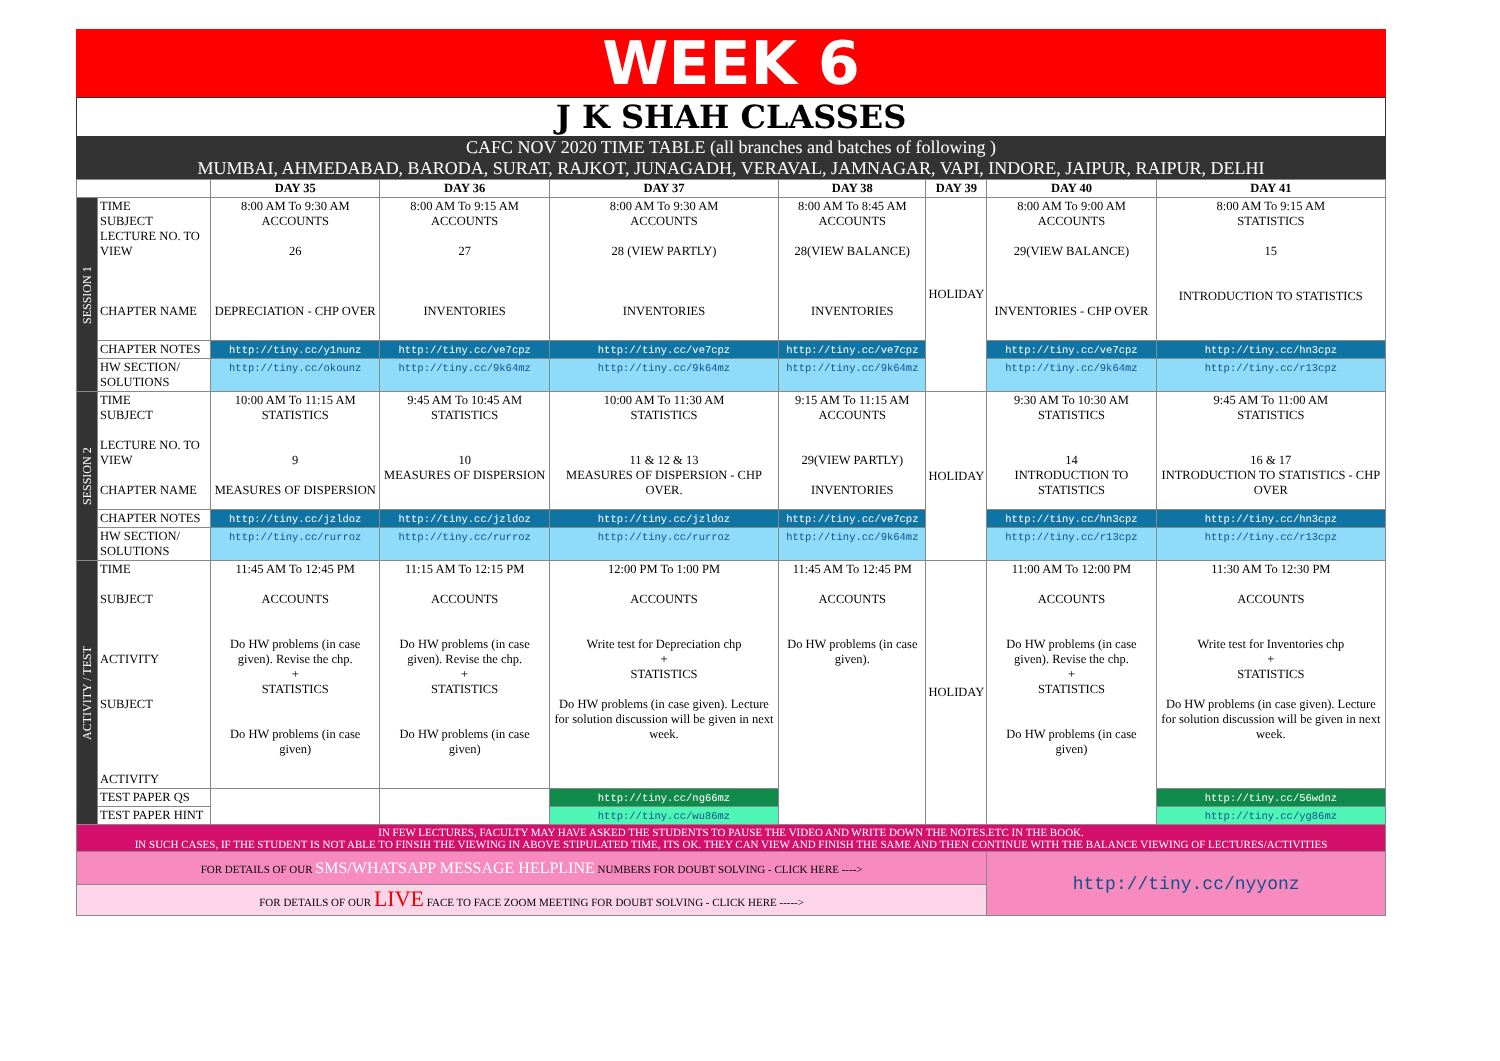WEEK 6
J K SHAH CLASSES
CAFC NOV 2020 TIME TABLE (all branches and batches of following )
MUMBAI, AHMEDABAD, BARODA, SURAT, RAJKOT, JUNAGADH, VERAVAL, JAMNAGAR, VAPI, INDORE, JAIPUR, RAIPUR, DELHI
| | | DAY 35 | DAY 36 | DAY 37 | DAY 38 | DAY 39 | DAY 40 | DAY 41 |
| --- | --- | --- | --- | --- | --- | --- | --- | --- |
| SESSION 1 | TIME SUBJECT LECTURE NO. TO VIEW CHAPTER NAME | 8:00 AM To 9:30 AM ACCOUNTS 26 DEPRECIATION - CHP OVER | 8:00 AM To 9:15 AM ACCOUNTS 27 INVENTORIES | 8:00 AM To 9:30 AM ACCOUNTS 28 (VIEW PARTLY) INVENTORIES | 8:00 AM To 8:45 AM ACCOUNTS 28(VIEW BALANCE) INVENTORIES | HOLIDAY | 8:00 AM To 9:00 AM ACCOUNTS 29(VIEW BALANCE) INVENTORIES - CHP OVER | 8:00 AM To 9:15 AM STATISTICS 15 INTRODUCTION TO STATISTICS |
| | CHAPTER NOTES | http://tiny.cc/y1nunz | http://tiny.cc/ve7cpz | http://tiny.cc/ve7cpz | http://tiny.cc/ve7cpz | | http://tiny.cc/ve7cpz | http://tiny.cc/hn3cpz |
| | HW SECTION/ SOLUTIONS | http://tiny.cc/okounz | http://tiny.cc/9k64mz | http://tiny.cc/9k64mz | http://tiny.cc/9k64mz | | http://tiny.cc/9k64mz | http://tiny.cc/r13cpz |
| SESSION 2 | TIME SUBJECT LECTURE NO. TO VIEW CHAPTER NAME | 10:00 AM To 11:15 AM STATISTICS 9 MEASURES OF DISPERSION | 9:45 AM To 10:45 AM STATISTICS 10 MEASURES OF DISPERSION | 10:00 AM To 11:30 AM STATISTICS 11 & 12 & 13 MEASURES OF DISPERSION - CHP OVER. | 9:15 AM To 11:15 AM ACCOUNTS 29(VIEW PARTLY) INVENTORIES | HOLIDAY | 9:30 AM To 10:30 AM STATISTICS 14 INTRODUCTION TO STATISTICS | 9:45 AM To 11:00 AM STATISTICS 16 & 17 INTRODUCTION TO STATISTICS - CHP OVER |
| | CHAPTER NOTES | http://tiny.cc/jzldoz | http://tiny.cc/jzldoz | http://tiny.cc/jzldoz | http://tiny.cc/ve7cpz | | http://tiny.cc/hn3cpz | http://tiny.cc/hn3cpz |
| | HW SECTION/ SOLUTIONS | http://tiny.cc/rurroz | http://tiny.cc/rurroz | http://tiny.cc/rurroz | http://tiny.cc/9k64mz | | http://tiny.cc/r13cpz | http://tiny.cc/r13cpz |
| ACTIVITY / TEST | TIME SUBJECT ACTIVITY SUBJECT ACTIVITY | 11:45 AM To 12:45 PM ACCOUNTS Do HW problems (in case given). Revise the chp. + STATISTICS Do HW problems (in case given) | 11:15 AM To 12:15 PM ACCOUNTS Do HW problems (in case given). Revise the chp. + STATISTICS Do HW problems (in case given) | 12:00 PM To 1:00 PM ACCOUNTS Write test for Depreciation chp + STATISTICS Do HW problems (in case given). Lecture for solution discussion will be given in next week. | 11:45 AM To 12:45 PM ACCOUNTS Do HW problems (in case given). | HOLIDAY | 11:00 AM To 12:00 PM ACCOUNTS Do HW problems (in case given). Revise the chp. + STATISTICS Do HW problems (in case given) | 11:30 AM To 12:30 PM ACCOUNTS Write test for Inventories chp + STATISTICS Do HW problems (in case given). Lecture for solution discussion will be given in next week. |
| | TEST PAPER QS | | | http://tiny.cc/ng66mz | | | | http://tiny.cc/56wdnz |
| | TEST PAPER HINT | | | http://tiny.cc/wu86mz | | | | http://tiny.cc/yg86mz |
| IN FEW LECTURES, FACULTY MAY HAVE ASKED THE STUDENTS TO PAUSE THE VIDEO AND WRITE DOWN THE NOTES.ETC IN THE BOOK. IN SUCH CASES, IF THE STUDENT IS NOT ABLE TO FINSIH THE VIEWING IN ABOVE STIPULATED TIME, ITS OK. THEY CAN VIEW AND FINISH THE SAME AND THEN CONTINUE WITH THE BALANCE VIEWING OF LECTURES/ACTIVITIES | | | | | | | | |
| FOR DETAILS OF OUR SMS/WHATSAPP MESSAGE HELPLINE NUMBERS FOR DOUBT SOLVING - CLICK HERE ----> | | | | | | | http://tiny.cc/nyyonz | |
| FOR DETAILS OF OUR LIVE FACE TO FACE ZOOM MEETING FOR DOUBT SOLVING - CLICK HERE -----> | | | | | | | | |